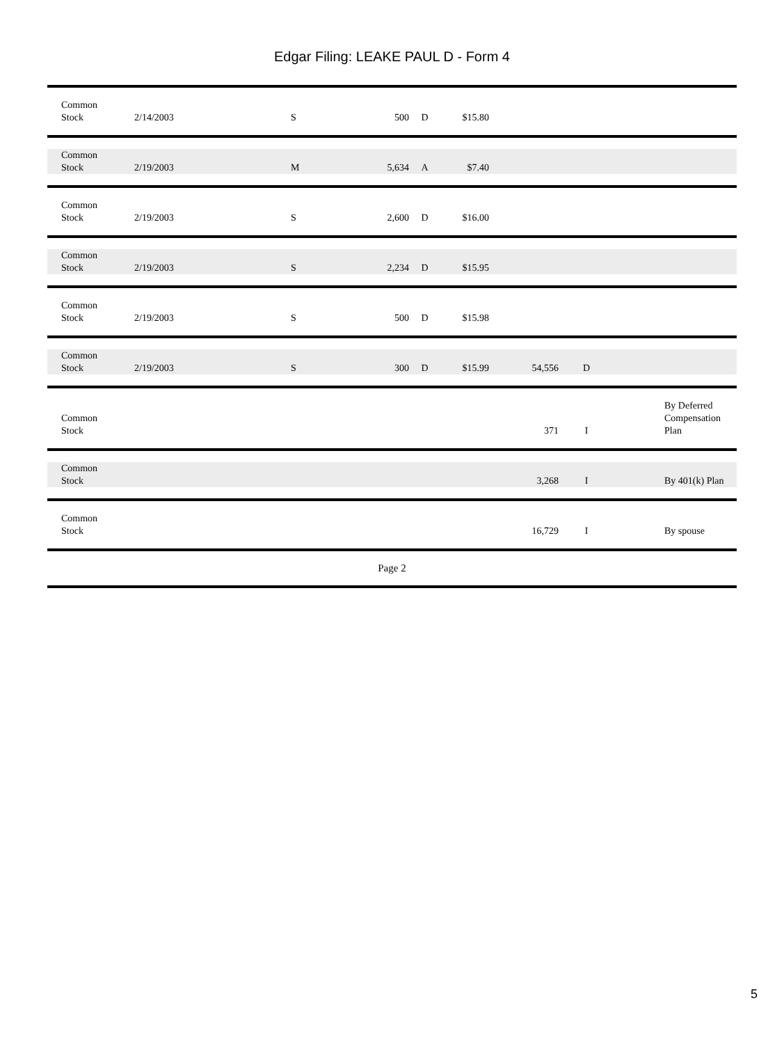Edgar Filing: LEAKE PAUL D - Form 4
| Common Stock | 2/14/2003 | S | 500 | D | $15.80 | | | |
| Common Stock | 2/19/2003 | M | 5,634 | A | $7.40 | | | |
| Common Stock | 2/19/2003 | S | 2,600 | D | $16.00 | | | |
| Common Stock | 2/19/2003 | S | 2,234 | D | $15.95 | | | |
| Common Stock | 2/19/2003 | S | 500 | D | $15.98 | | | |
| Common Stock | 2/19/2003 | S | 300 | D | $15.99 | 54,556 | D | |
| Common Stock | | | | | | 371 | I | By Deferred Compensation Plan |
| Common Stock | | | | | | 3,268 | I | By 401(k) Plan |
| Common Stock | | | | | | 16,729 | I | By spouse |
Page 2
5